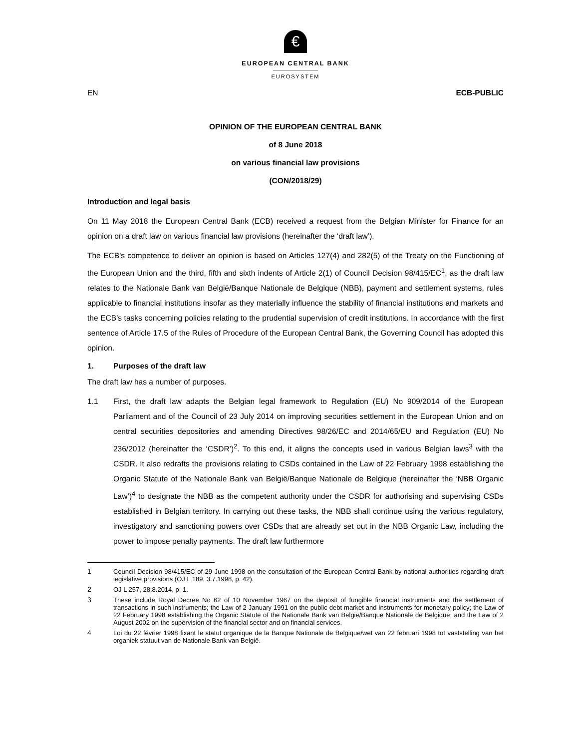€
EUROPEAN CENTRAL BANK
EUROSYSTEM
EN ECB-PUBLIC
OPINION OF THE EUROPEAN CENTRAL BANK
of 8 June 2018
on various financial law provisions
(CON/2018/29)
Introduction and legal basis
On 11 May 2018 the European Central Bank (ECB) received a request from the Belgian Minister for Finance for an opinion on a draft law on various financial law provisions (hereinafter the ‘draft law’).
The ECB’s competence to deliver an opinion is based on Articles 127(4) and 282(5) of the Treaty on the Functioning of the European Union and the third, fifth and sixth indents of Article 2(1) of Council Decision 98/415/EC<sup>1</sup>, as the draft law relates to the Nationale Bank van België/Banque Nationale de Belgique (NBB), payment and settlement systems, rules applicable to financial institutions insofar as they materially influence the stability of financial institutions and markets and the ECB’s tasks concerning policies relating to the prudential supervision of credit institutions. In accordance with the first sentence of Article 17.5 of the Rules of Procedure of the European Central Bank, the Governing Council has adopted this opinion.
1. Purposes of the draft law
The draft law has a number of purposes.
1.1 First, the draft law adapts the Belgian legal framework to Regulation (EU) No 909/2014 of the European Parliament and of the Council of 23 July 2014 on improving securities settlement in the European Union and on central securities depositories and amending Directives 98/26/EC and 2014/65/EU and Regulation (EU) No 236/2012 (hereinafter the ‘CSDR’)<sup>2</sup>. To this end, it aligns the concepts used in various Belgian laws<sup>3</sup> with the CSDR. It also redrafts the provisions relating to CSDs contained in the Law of 22 February 1998 establishing the Organic Statute of the Nationale Bank van België/Banque Nationale de Belgique (hereinafter the ‘NBB Organic Law’)<sup>4</sup> to designate the NBB as the competent authority under the CSDR for authorising and supervising CSDs established in Belgian territory. In carrying out these tasks, the NBB shall continue using the various regulatory, investigatory and sanctioning powers over CSDs that are already set out in the NBB Organic Law, including the power to impose penalty payments. The draft law furthermore
1 Council Decision 98/415/EC of 29 June 1998 on the consultation of the European Central Bank by national authorities regarding draft legislative provisions (OJ L 189, 3.7.1998, p. 42).
2 OJ L 257, 28.8.2014, p. 1.
3 These include Royal Decree No 62 of 10 November 1967 on the deposit of fungible financial instruments and the settlement of transactions in such instruments; the Law of 2 January 1991 on the public debt market and instruments for monetary policy; the Law of 22 February 1998 establishing the Organic Statute of the Nationale Bank van België/Banque Nationale de Belgique; and the Law of 2 August 2002 on the supervision of the financial sector and on financial services.
4 Loi du 22 février 1998 fixant le statut organique de la Banque Nationale de Belgique/wet van 22 februari 1998 tot vaststelling van het organiek statuut van de Nationale Bank van België.